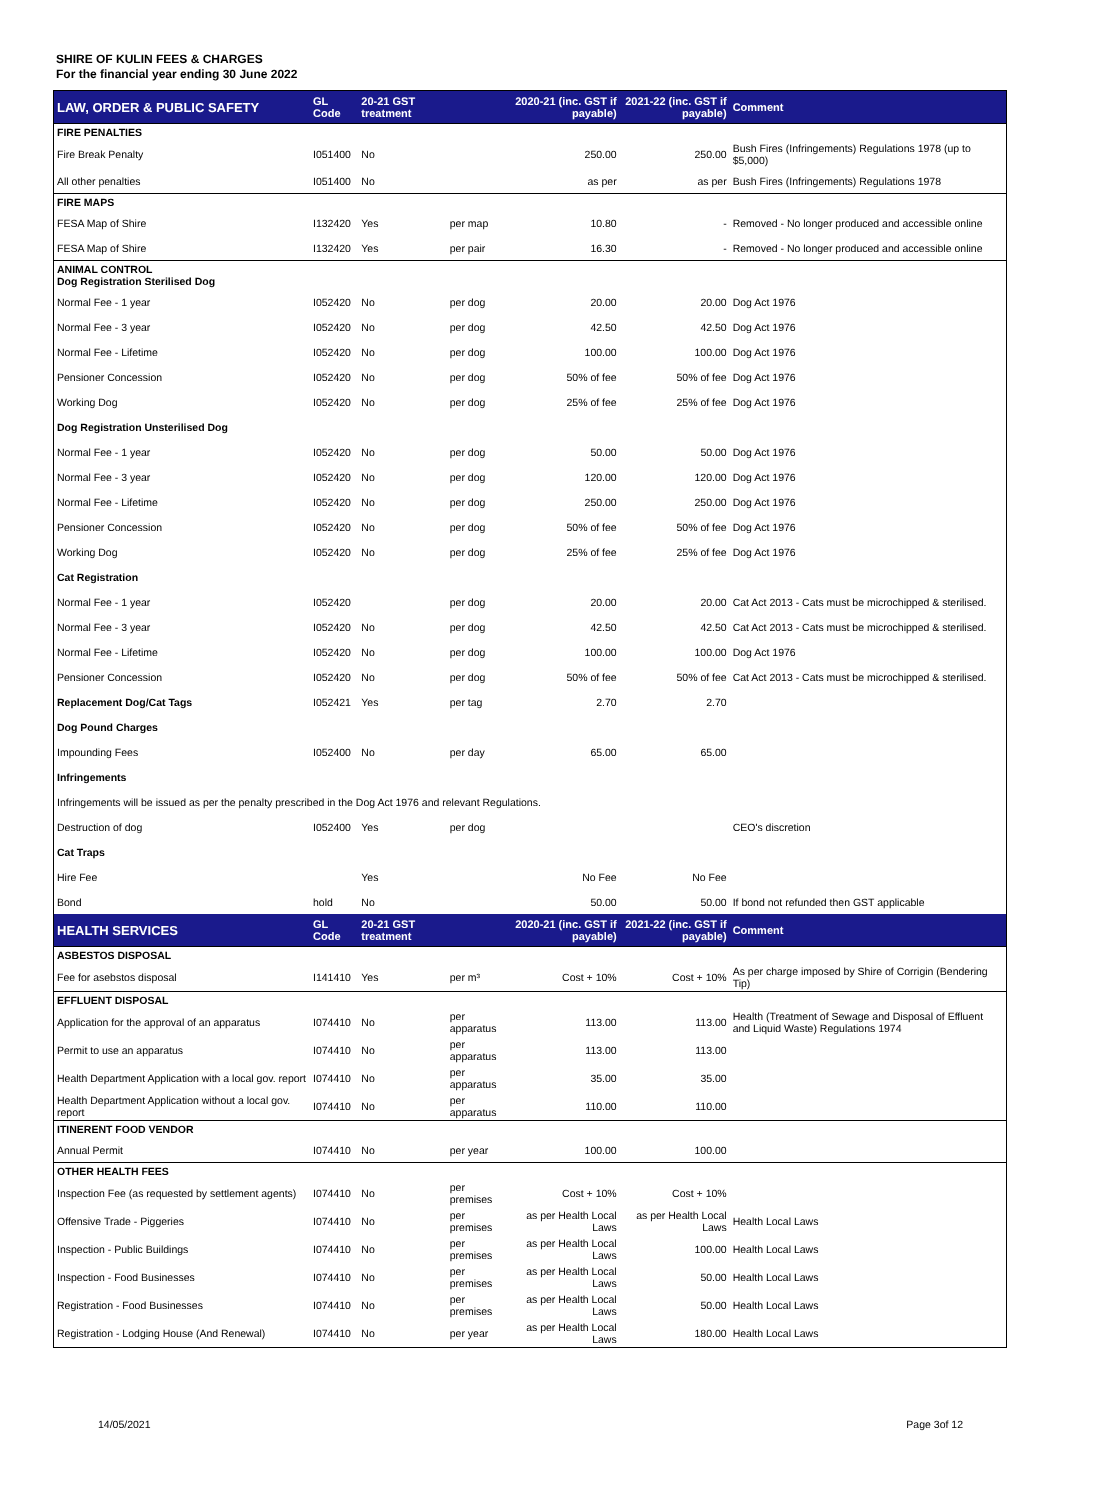SHIRE OF KULIN FEES & CHARGES
For the financial year ending 30 June 2022
| LAW, ORDER & PUBLIC SAFETY | GL Code | 20-21 GST treatment | | 2020-21 (inc. GST if payable) | 2021-22 (inc. GST if payable) | Comment |
| --- | --- | --- | --- | --- | --- | --- |
| FIRE PENALTIES | | | | | | |
| Fire Break Penalty | I051400 | No | | 250.00 | 250.00 | Bush Fires (Infringements) Regulations 1978 (up to $5,000) |
| All other penalties | I051400 | No | | as per | as per | Bush Fires (Infringements) Regulations 1978 |
| FIRE MAPS | | | | | | |
| FESA Map of Shire | I132420 | Yes | per map | 10.80 | - | Removed - No longer produced and accessible online |
| FESA Map of Shire | I132420 | Yes | per pair | 16.30 | - | Removed - No longer produced and accessible online |
| ANIMAL CONTROL Dog Registration Sterilised Dog | | | | | | |
| Normal Fee - 1 year | I052420 | No | per dog | 20.00 | 20.00 | Dog Act 1976 |
| Normal Fee - 3 year | I052420 | No | per dog | 42.50 | 42.50 | Dog Act 1976 |
| Normal Fee - Lifetime | I052420 | No | per dog | 100.00 | 100.00 | Dog Act 1976 |
| Pensioner Concession | I052420 | No | per dog | 50% of fee | 50% of fee | Dog Act 1976 |
| Working Dog | I052420 | No | per dog | 25% of fee | 25% of fee | Dog Act 1976 |
| Dog Registration Unsterilised Dog | | | | | | |
| Normal Fee - 1 year | I052420 | No | per dog | 50.00 | 50.00 | Dog Act 1976 |
| Normal Fee - 3 year | I052420 | No | per dog | 120.00 | 120.00 | Dog Act 1976 |
| Normal Fee - Lifetime | I052420 | No | per dog | 250.00 | 250.00 | Dog Act 1976 |
| Pensioner Concession | I052420 | No | per dog | 50% of fee | 50% of fee | Dog Act 1976 |
| Working Dog | I052420 | No | per dog | 25% of fee | 25% of fee | Dog Act 1976 |
| Cat Registration | | | | | | |
| Normal Fee - 1 year | I052420 | | per dog | 20.00 | 20.00 | Cat Act 2013 - Cats must be microchipped & sterilised. |
| Normal Fee - 3 year | I052420 | No | per dog | 42.50 | 42.50 | Cat Act 2013 - Cats must be microchipped & sterilised. |
| Normal Fee - Lifetime | I052420 | No | per dog | 100.00 | 100.00 | Dog Act 1976 |
| Pensioner Concession | I052420 | No | per dog | 50% of fee | 50% of fee | Cat Act 2013 - Cats must be microchipped & sterilised. |
| Replacement Dog/Cat Tags | I052421 | Yes | per tag | 2.70 | 2.70 | |
| Dog Pound Charges | | | | | | |
| Impounding Fees | I052400 | No | per day | 65.00 | 65.00 | |
| Infringements | | | | | | |
| Infringements will be issued as per the penalty prescribed in the Dog Act 1976 and relevant Regulations. | | | | | | |
| Destruction of dog | I052400 | Yes | per dog | | | CEO's discretion |
| Cat Traps | | | | | | |
| Hire Fee | | Yes | | No Fee | No Fee | |
| Bond | hold | No | | 50.00 | 50.00 | If bond not refunded then GST applicable |
| HEALTH SERVICES | GL Code | 20-21 GST treatment | | 2020-21 (inc. GST if payable) | 2021-22 (inc. GST if payable) | Comment |
| ASBESTOS DISPOSAL | | | | | | |
| Fee for asebstos disposal | I141410 | Yes | per m³ | Cost + 10% | Cost + 10% | As per charge imposed by Shire of Corrigin (Bendering Tip) |
| EFFLUENT DISPOSAL | | | | | | |
| Application for the approval of an apparatus | I074410 | No | per apparatus | 113.00 | 113.00 | Health (Treatment of Sewage and Disposal of Effluent and Liquid Waste) Regulations 1974 |
| Permit to use an apparatus | I074410 | No | per apparatus | 113.00 | 113.00 | |
| Health Department Application with a local gov. report | I074410 | No | per apparatus | 35.00 | 35.00 | |
| Health Department Application without a local gov. report | I074410 | No | per apparatus | 110.00 | 110.00 | |
| ITINERENT FOOD VENDOR | | | | | | |
| Annual Permit | I074410 | No | per year | 100.00 | 100.00 | |
| OTHER HEALTH FEES | | | | | | |
| Inspection Fee (as requested by settlement agents) | I074410 | No | per premises | Cost + 10% | Cost + 10% | |
| Offensive Trade - Piggeries | I074410 | No | per premises | as per Health Local Laws | as per Health Local Laws | Health Local Laws |
| Inspection - Public Buildings | I074410 | No | per premises | as per Health Local Laws | 100.00 | Health Local Laws |
| Inspection - Food Businesses | I074410 | No | per premises | as per Health Local Laws | 50.00 | Health Local Laws |
| Registration - Food Businesses | I074410 | No | per premises | as per Health Local Laws | 50.00 | Health Local Laws |
| Registration - Lodging House (And Renewal) | I074410 | No | per year | as per Health Local Laws | 180.00 | Health Local Laws |
14/05/2021 Page 3of 12